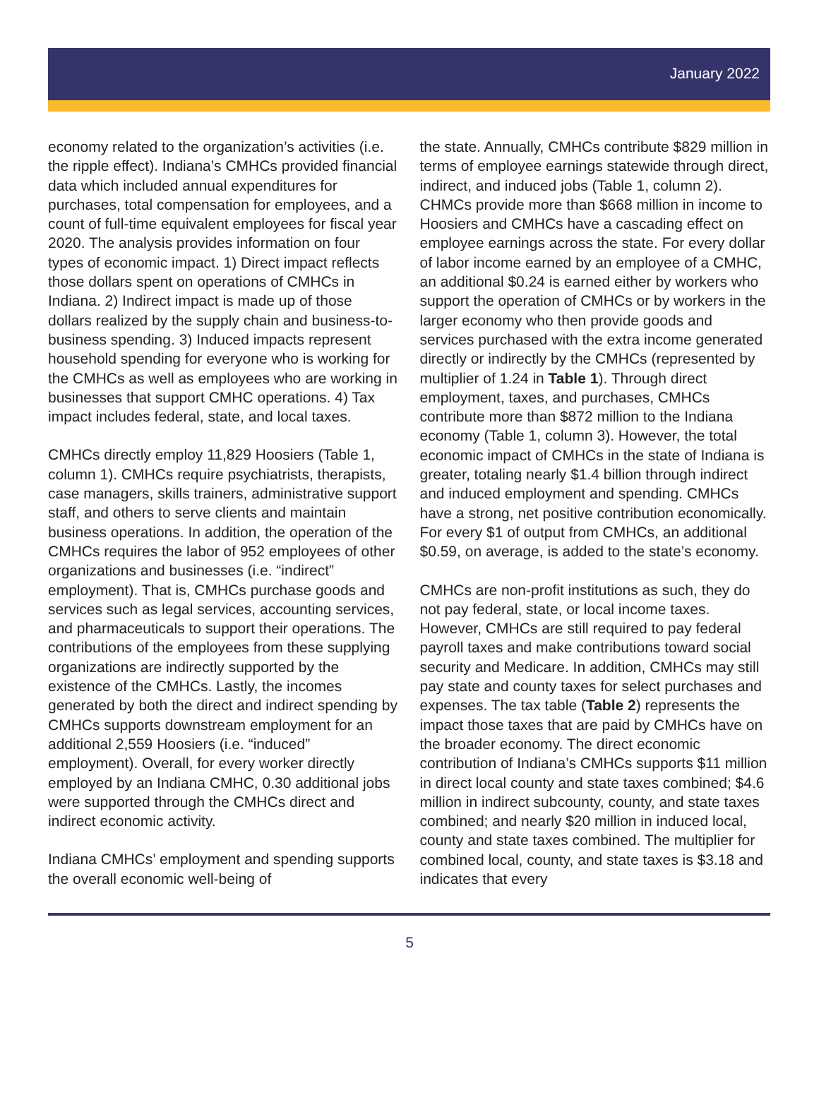January 2022
economy related to the organization’s activities (i.e. the ripple effect). Indiana’s CMHCs provided financial data which included annual expenditures for purchases, total compensation for employees, and a count of full-time equivalent employees for fiscal year 2020. The analysis provides information on four types of economic impact. 1) Direct impact reflects those dollars spent on operations of CMHCs in Indiana. 2) Indirect impact is made up of those dollars realized by the supply chain and business-to-business spending. 3) Induced impacts represent household spending for everyone who is working for the CMHCs as well as employees who are working in businesses that support CMHC operations. 4) Tax impact includes federal, state, and local taxes.
CMHCs directly employ 11,829 Hoosiers (Table 1, column 1). CMHCs require psychiatrists, therapists, case managers, skills trainers, administrative support staff, and others to serve clients and maintain business operations. In addition, the operation of the CMHCs requires the labor of 952 employees of other organizations and businesses (i.e. “indirect” employment). That is, CMHCs purchase goods and services such as legal services, accounting services, and pharmaceuticals to support their operations. The contributions of the employees from these supplying organizations are indirectly supported by the existence of the CMHCs. Lastly, the incomes generated by both the direct and indirect spending by CMHCs supports downstream employment for an additional 2,559 Hoosiers (i.e. “induced” employment). Overall, for every worker directly employed by an Indiana CMHC, 0.30 additional jobs were supported through the CMHCs direct and indirect economic activity.
Indiana CMHCs’ employment and spending supports the overall economic well-being of
the state. Annually, CMHCs contribute $829 million in terms of employee earnings statewide through direct, indirect, and induced jobs (Table 1, column 2). CHMCs provide more than $668 million in income to Hoosiers and CMHCs have a cascading effect on employee earnings across the state. For every dollar of labor income earned by an employee of a CMHC, an additional $0.24 is earned either by workers who support the operation of CMHCs or by workers in the larger economy who then provide goods and services purchased with the extra income generated directly or indirectly by the CMHCs (represented by multiplier of 1.24 in Table 1). Through direct employment, taxes, and purchases, CMHCs contribute more than $872 million to the Indiana economy (Table 1, column 3). However, the total economic impact of CMHCs in the state of Indiana is greater, totaling nearly $1.4 billion through indirect and induced employment and spending. CMHCs have a strong, net positive contribution economically. For every $1 of output from CMHCs, an additional $0.59, on average, is added to the state’s economy.
CMHCs are non-profit institutions as such, they do not pay federal, state, or local income taxes. However, CMHCs are still required to pay federal payroll taxes and make contributions toward social security and Medicare. In addition, CMHCs may still pay state and county taxes for select purchases and expenses. The tax table (Table 2) represents the impact those taxes that are paid by CMHCs have on the broader economy. The direct economic contribution of Indiana’s CMHCs supports $11 million in direct local county and state taxes combined; $4.6 million in indirect subcounty, county, and state taxes combined; and nearly $20 million in induced local, county and state taxes combined. The multiplier for combined local, county, and state taxes is $3.18 and indicates that every
5